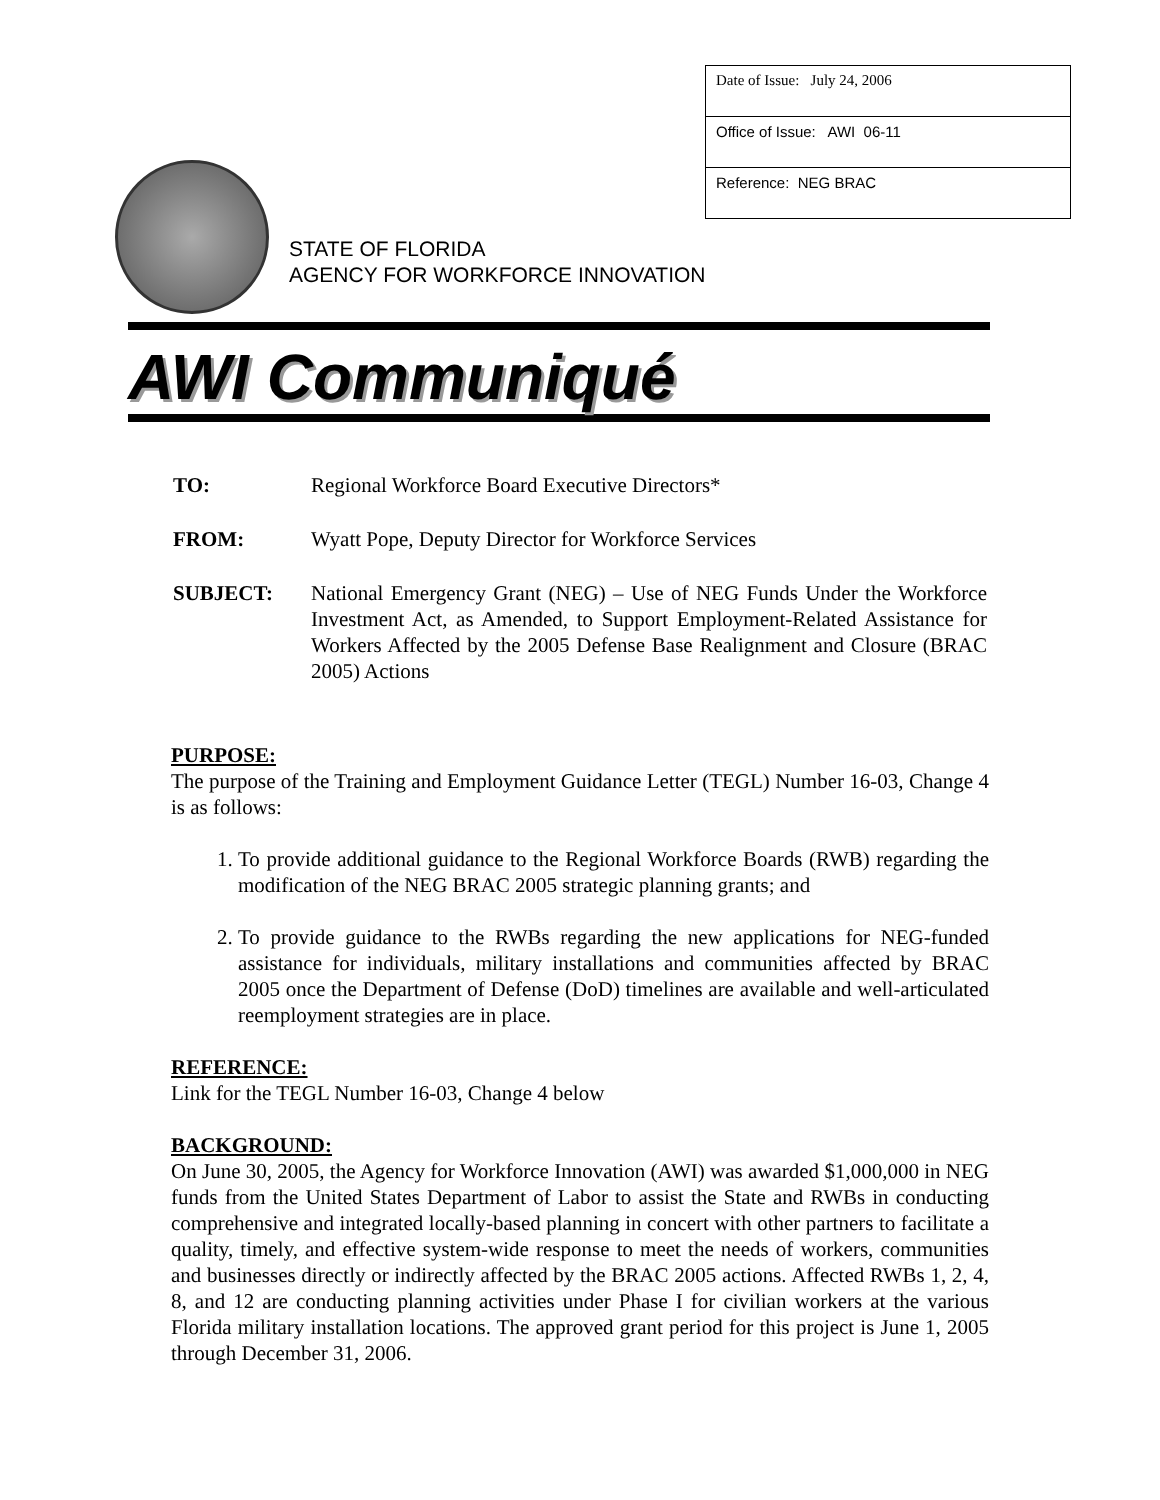| Date of Issue: July 24, 2006 |
| Office of Issue: AWI 06-11 |
| Reference: NEG BRAC |
STATE OF FLORIDA
AGENCY FOR WORKFORCE INNOVATION
AWI Communiqué
| TO: | Regional Workforce Board Executive Directors* |
| FROM: | Wyatt Pope, Deputy Director for Workforce Services |
| SUBJECT: | National Emergency Grant (NEG) – Use of NEG Funds Under the Workforce Investment Act, as Amended, to Support Employment-Related Assistance for Workers Affected by the 2005 Defense Base Realignment and Closure (BRAC 2005) Actions |
PURPOSE:
The purpose of the Training and Employment Guidance Letter (TEGL) Number 16-03, Change 4 is as follows:
1. To provide additional guidance to the Regional Workforce Boards (RWB) regarding the modification of the NEG BRAC 2005 strategic planning grants; and
2. To provide guidance to the RWBs regarding the new applications for NEG-funded assistance for individuals, military installations and communities affected by BRAC 2005 once the Department of Defense (DoD) timelines are available and well-articulated reemployment strategies are in place.
REFERENCE:
Link for the TEGL Number 16-03, Change 4 below
BACKGROUND:
On June 30, 2005, the Agency for Workforce Innovation (AWI) was awarded $1,000,000 in NEG funds from the United States Department of Labor to assist the State and RWBs in conducting comprehensive and integrated locally-based planning in concert with other partners to facilitate a quality, timely, and effective system-wide response to meet the needs of workers, communities and businesses directly or indirectly affected by the BRAC 2005 actions. Affected RWBs 1, 2, 4, 8, and 12 are conducting planning activities under Phase I for civilian workers at the various Florida military installation locations. The approved grant period for this project is June 1, 2005 through December 31, 2006.